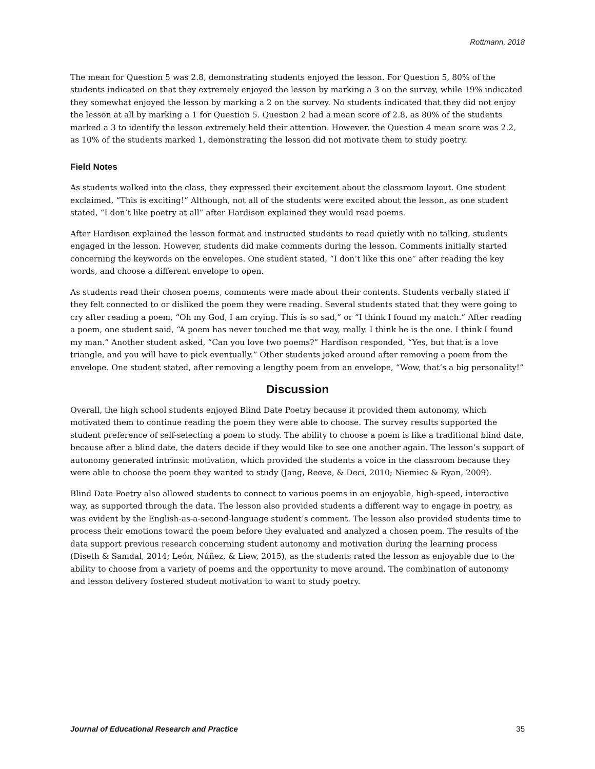Rottmann, 2018
The mean for Question 5 was 2.8, demonstrating students enjoyed the lesson. For Question 5, 80% of the students indicated on that they extremely enjoyed the lesson by marking a 3 on the survey, while 19% indicated they somewhat enjoyed the lesson by marking a 2 on the survey. No students indicated that they did not enjoy the lesson at all by marking a 1 for Question 5. Question 2 had a mean score of 2.8, as 80% of the students marked a 3 to identify the lesson extremely held their attention. However, the Question 4 mean score was 2.2, as 10% of the students marked 1, demonstrating the lesson did not motivate them to study poetry.
Field Notes
As students walked into the class, they expressed their excitement about the classroom layout. One student exclaimed, “This is exciting!” Although, not all of the students were excited about the lesson, as one student stated, “I don’t like poetry at all” after Hardison explained they would read poems.
After Hardison explained the lesson format and instructed students to read quietly with no talking, students engaged in the lesson. However, students did make comments during the lesson. Comments initially started concerning the keywords on the envelopes. One student stated, “I don’t like this one” after reading the key words, and choose a different envelope to open.
As students read their chosen poems, comments were made about their contents. Students verbally stated if they felt connected to or disliked the poem they were reading. Several students stated that they were going to cry after reading a poem, “Oh my God, I am crying. This is so sad,” or “I think I found my match.” After reading a poem, one student said, “A poem has never touched me that way, really. I think he is the one. I think I found my man.” Another student asked, “Can you love two poems?” Hardison responded, “Yes, but that is a love triangle, and you will have to pick eventually.” Other students joked around after removing a poem from the envelope. One student stated, after removing a lengthy poem from an envelope, “Wow, that’s a big personality!”
Discussion
Overall, the high school students enjoyed Blind Date Poetry because it provided them autonomy, which motivated them to continue reading the poem they were able to choose. The survey results supported the student preference of self-selecting a poem to study. The ability to choose a poem is like a traditional blind date, because after a blind date, the daters decide if they would like to see one another again. The lesson’s support of autonomy generated intrinsic motivation, which provided the students a voice in the classroom because they were able to choose the poem they wanted to study (Jang, Reeve, & Deci, 2010; Niemiec & Ryan, 2009).
Blind Date Poetry also allowed students to connect to various poems in an enjoyable, high-speed, interactive way, as supported through the data. The lesson also provided students a different way to engage in poetry, as was evident by the English-as-a-second-language student’s comment. The lesson also provided students time to process their emotions toward the poem before they evaluated and analyzed a chosen poem. The results of the data support previous research concerning student autonomy and motivation during the learning process (Diseth & Samdal, 2014; León, Núñez, & Liew, 2015), as the students rated the lesson as enjoyable due to the ability to choose from a variety of poems and the opportunity to move around. The combination of autonomy and lesson delivery fostered student motivation to want to study poetry.
Journal of Educational Research and Practice 35